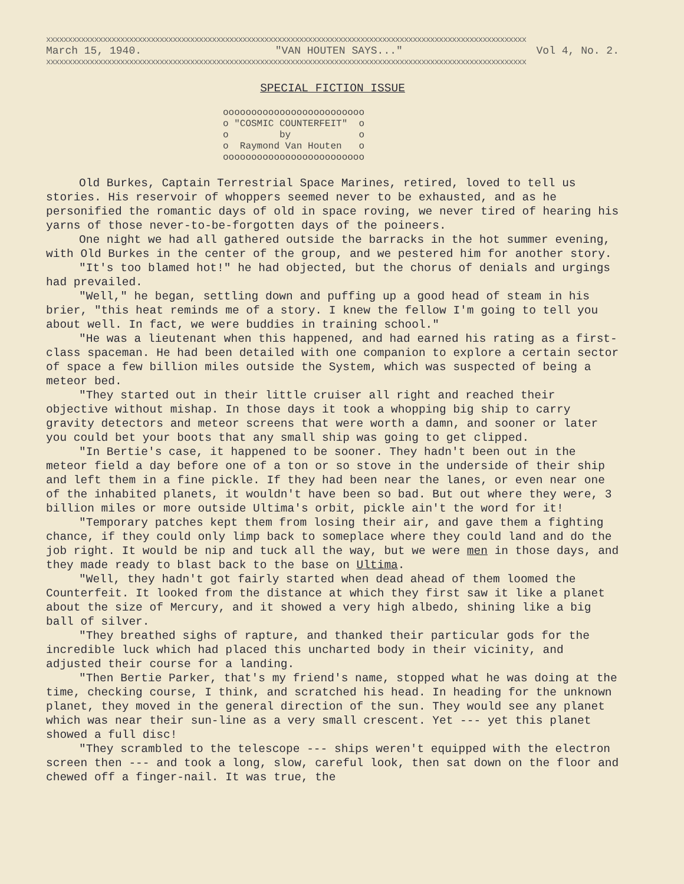xxxxxxxxxxxxxxxxxxxxxxxxxxxxxxxxxxxxxxxxxxxxxxxxxxxxxxxxxxxxxxxxxxxxxxxxxxxxxxxxxxxxxxxxxxxxxxxxxxxxxxxxxxxxxx
March 15, 1940. "VAN HOUTEN SAYS..." Vol 4, No. 2.
xxxxxxxxxxxxxxxxxxxxxxxxxxxxxxxxxxxxxxxxxxxxxxxxxxxxxxxxxxxxxxxxxxxxxxxxxxxxxxxxxxxxxxxxxxxxxxxxxxxxxxxxxxxxxx
SPECIAL FICTION ISSUE
ooooooooooooooooooooooooo o "COSMIC COUNTERFEIT" o o by o o Raymond Van Houten o ooooooooooooooooooooooooo
Old Burkes, Captain Terrestrial Space Marines, retired, loved to tell us stories. His reservoir of whoppers seemed never to be exhausted, and as he personified the romantic days of old in space roving, we never tired of hearing his yarns of those never-to-be-forgotten days of the poineers.
One night we had all gathered outside the barracks in the hot summer evening, with Old Burkes in the center of the group, and we pestered him for another story.
"It's too blamed hot!" he had objected, but the chorus of denials and urgings had prevailed.
"Well," he began, settling down and puffing up a good head of steam in his brier, "this heat reminds me of a story. I knew the fellow I'm going to tell you about well. In fact, we were buddies in training school."
"He was a lieutenant when this happened, and had earned his rating as a first-class spaceman. He had been detailed with one companion to explore a certain sector of space a few billion miles outside the System, which was suspected of being a meteor bed.
"They started out in their little cruiser all right and reached their objective without mishap. In those days it took a whopping big ship to carry gravity detectors and meteor screens that were worth a damn, and sooner or later you could bet your boots that any small ship was going to get clipped.
"In Bertie's case, it happened to be sooner. They hadn't been out in the meteor field a day before one of a ton or so stove in the underside of their ship and left them in a fine pickle. If they had been near the lanes, or even near one of the inhabited planets, it wouldn't have been so bad. But out where they were, 3 billion miles or more outside Ultima's orbit, pickle ain't the word for it!
"Temporary patches kept them from losing their air, and gave them a fighting chance, if they could only limp back to someplace where they could land and do the job right. It would be nip and tuck all the way, but we were men in those days, and they made ready to blast back to the base on Ultima.
"Well, they hadn't got fairly started when dead ahead of them loomed the Counterfeit. It looked from the distance at which they first saw it like a planet about the size of Mercury, and it showed a very high albedo, shining like a big ball of silver.
"They breathed sighs of rapture, and thanked their particular gods for the incredible luck which had placed this uncharted body in their vicinity, and adjusted their course for a landing.
"Then Bertie Parker, that's my friend's name, stopped what he was doing at the time, checking course, I think, and scratched his head. In heading for the unknown planet, they moved in the general direction of the sun. They would see any planet which was near their sun-line as a very small crescent. Yet --- yet this planet showed a full disc!
"They scrambled to the telescope --- ships weren't equipped with the electron screen then --- and took a long, slow, careful look, then sat down on the floor and chewed off a finger-nail. It was true, the